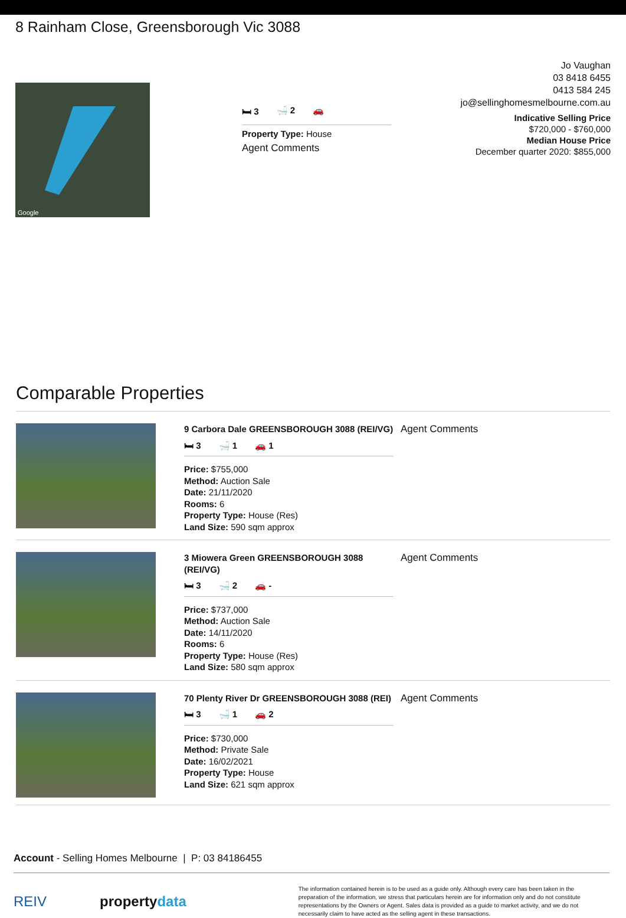8 Rainham Close, Greensborough Vic 3088
Google
🛏 3 🛁 2 🚗
Property Type: House
Agent Comments
Jo Vaughan
03 8418 6455
0413 584 245
jo@sellinghomesmelbourne.com.au
Indicative Selling Price
$720,000 - $760,000
Median House Price
December quarter 2020: $855,000
Comparable Properties
9 Carbora Dale GREENSBOROUGH 3088 (REI/VG)
🛏 3 🛁 1 🚗 1
Price: $755,000
Method: Auction Sale
Date: 21/11/2020
Rooms: 6
Property Type: House (Res)
Land Size: 590 sqm approx
Agent Comments
3 Miowera Green GREENSBOROUGH 3088 (REI/VG)
🛏 3 🛁 2 🚗 -
Price: $737,000
Method: Auction Sale
Date: 14/11/2020
Rooms: 6
Property Type: House (Res)
Land Size: 580 sqm approx
Agent Comments
70 Plenty River Dr GREENSBOROUGH 3088 (REI)
🛏 3 🛁 1 🚗 2
Price: $730,000
Method: Private Sale
Date: 16/02/2021
Property Type: House
Land Size: 621 sqm approx
Agent Comments
Account - Selling Homes Melbourne | P: 03 84186455
REIV propertydata
The information contained herein is to be used as a guide only. Although every care has been taken in the preparation of the information, we stress that particulars herein are for information only and do not constitute representations by the Owners or Agent. Sales data is provided as a guide to market activity, and we do not necessarily claim to have acted as the selling agent in these transactions.